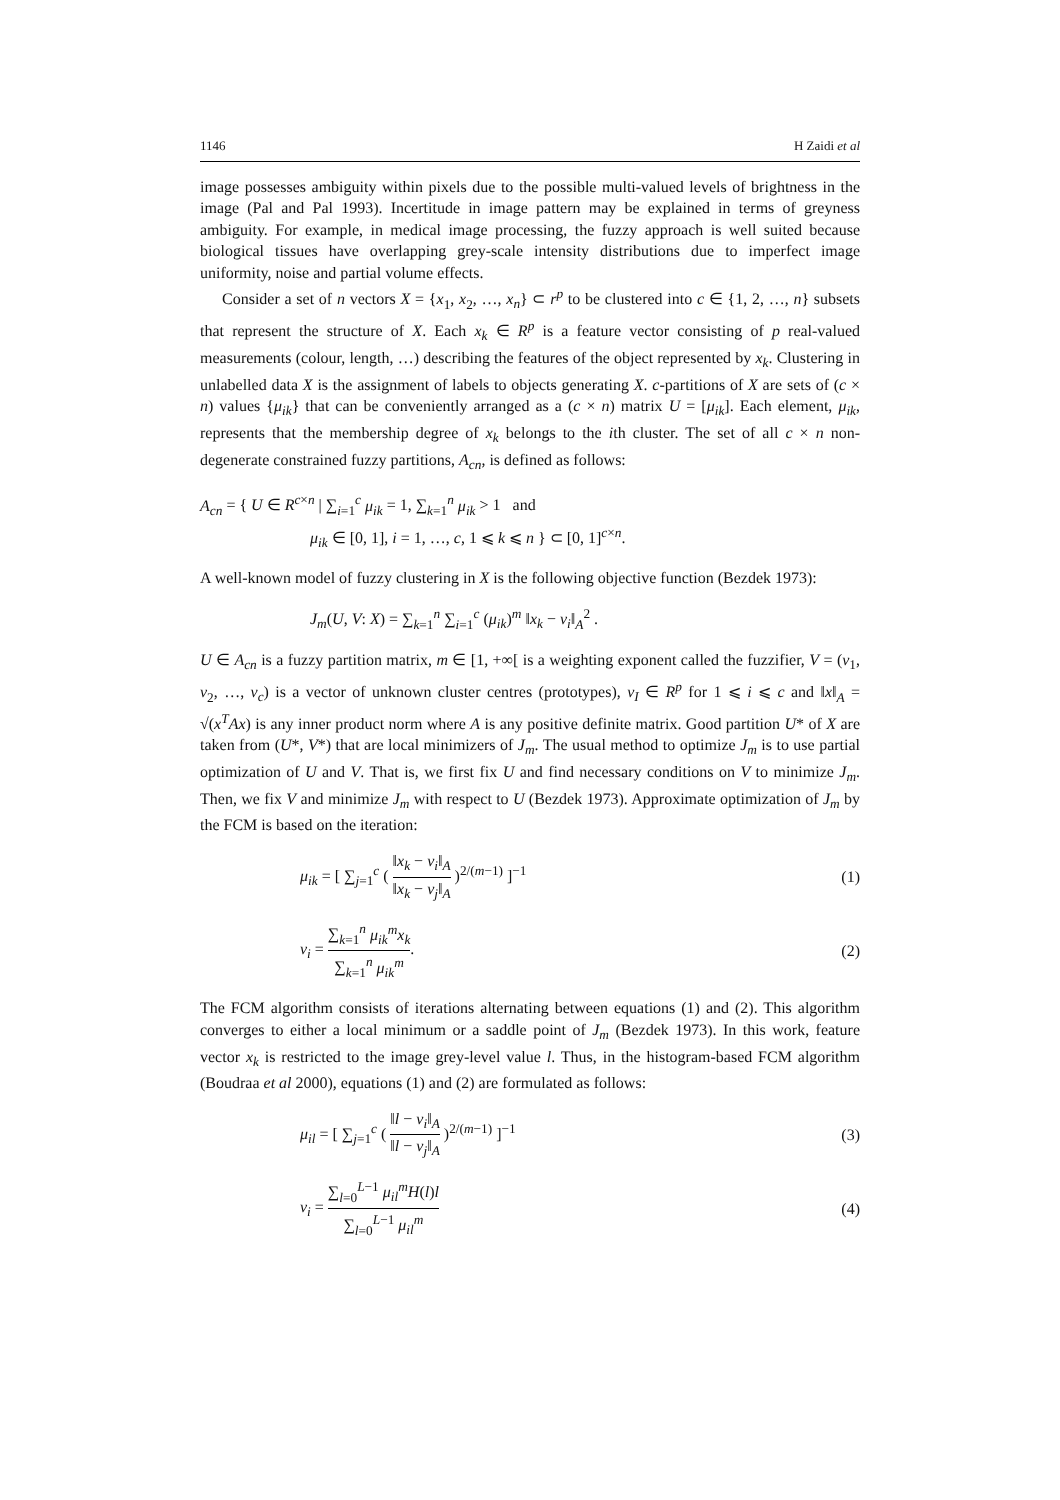1146 H Zaidi et al
image possesses ambiguity within pixels due to the possible multi-valued levels of brightness in the image (Pal and Pal 1993). Incertitude in image pattern may be explained in terms of greyness ambiguity. For example, in medical image processing, the fuzzy approach is well suited because biological tissues have overlapping grey-scale intensity distributions due to imperfect image uniformity, noise and partial volume effects.
Consider a set of n vectors X = {x<sub>1</sub>, x<sub>2</sub>, …, x<sub>n</sub>} ⊂ r<sup>p</sup> to be clustered into c ∈ {1, 2, …, n} subsets that represent the structure of X. Each x<sub>k</sub> ∈ R<sup>p</sup> is a feature vector consisting of p real-valued measurements (colour, length, …) describing the features of the object represented by x<sub>k</sub>. Clustering in unlabelled data X is the assignment of labels to objects generating X. c-partitions of X are sets of (c × n) values {μ<sub>ik</sub>} that can be conveniently arranged as a (c × n) matrix U = [μ<sub>ik</sub>]. Each element, μ<sub>ik</sub>, represents that the membership degree of x<sub>k</sub> belongs to the ith cluster. The set of all c × n non-degenerate constrained fuzzy partitions, A<sub>cn</sub>, is defined as follows:
A<sub>cn</sub> = { U ∈ R<sup>c×n</sup> | ∑<sub>i=1</sub><sup>c</sup> μ<sub>ik</sub> = 1, ∑<sub>k=1</sub><sup>n</sup> μ<sub>ik</sub> > 1 and
μ<sub>ik</sub> ∈ [0, 1], i = 1, …, c, 1 ⩽ k ⩽ n } ⊂ [0, 1]<sup>c×n</sup>.
A well-known model of fuzzy clustering in X is the following objective function (Bezdek 1973):
J<sub>m</sub>(U, V: X) = ∑<sub>k=1</sub><sup>n</sup> ∑<sub>i=1</sub><sup>c</sup> (μ<sub>ik</sub>)<sup>m</sup> ‖x<sub>k</sub> − v<sub>i</sub>‖<sub>A</sub><sup>2</sup> .
U ∈ A<sub>cn</sub> is a fuzzy partition matrix, m ∈ [1, +∞[ is a weighting exponent called the fuzzifier, V = (v<sub>1</sub>, v<sub>2</sub>, …, v<sub>c</sub>) is a vector of unknown cluster centres (prototypes), v<sub>I</sub> ∈ R<sup>p</sup> for 1 ⩽ i ⩽ c and ‖x‖<sub>A</sub> = √(x<sup>T</sup>Ax) is any inner product norm where A is any positive definite matrix. Good partition U* of X are taken from (U*, V*) that are local minimizers of J<sub>m</sub>. The usual method to optimize J<sub>m</sub> is to use partial optimization of U and V. That is, we first fix U and find necessary conditions on V to minimize J<sub>m</sub>. Then, we fix V and minimize J<sub>m</sub> with respect to U (Bezdek 1973). Approximate optimization of J<sub>m</sub> by the FCM is based on the iteration:
μ<sub>ik</sub> = [ ∑<sub>j=1</sub><sup>c</sup> ( ‖x<sub>k</sub> − v<sub>i</sub>‖<sub>A</sub> ‖x<sub>k</sub> − v<sub>j</sub>‖<sub>A</sub> )<sup>2/(m−1)</sup> ]<sup>−1</sup> (1)
v<sub>i</sub> = ∑<sub>k=1</sub><sup>n</sup> μ<sub>ik</sub><sup>m</sup>x<sub>k</sub> ∑<sub>k=1</sub><sup>n</sup> μ<sub>ik</sub><sup>m</sup>. (2)
The FCM algorithm consists of iterations alternating between equations (1) and (2). This algorithm converges to either a local minimum or a saddle point of J<sub>m</sub> (Bezdek 1973). In this work, feature vector x<sub>k</sub> is restricted to the image grey-level value l. Thus, in the histogram-based FCM algorithm (Boudraa et al 2000), equations (1) and (2) are formulated as follows:
μ<sub>il</sub> = [ ∑<sub>j=1</sub><sup>c</sup> ( ‖l − v<sub>i</sub>‖<sub>A</sub> ‖l − v<sub>j</sub>‖<sub>A</sub> )<sup>2/(m−1)</sup> ]<sup>−1</sup> (3)
v<sub>i</sub> = ∑<sub>l=0</sub><sup>L−1</sup> μ<sub>il</sub><sup>m</sup>H(l)l ∑<sub>l=0</sub><sup>L−1</sup> μ<sub>il</sub><sup>m</sup> (4)